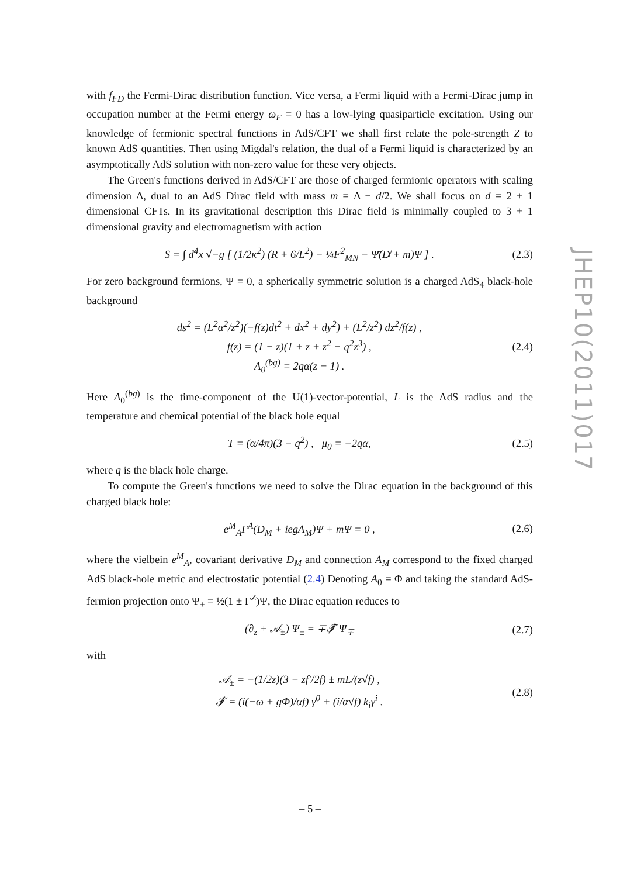with f<sub>FD</sub> the Fermi-Dirac distribution function. Vice versa, a Fermi liquid with a Fermi-Dirac jump in occupation number at the Fermi energy ω<sub>F</sub> = 0 has a low-lying quasiparticle excitation. Using our knowledge of fermionic spectral functions in AdS/CFT we shall first relate the pole-strength Z to known AdS quantities. Then using Migdal's relation, the dual of a Fermi liquid is characterized by an asymptotically AdS solution with non-zero value for these very objects.
The Green's functions derived in AdS/CFT are those of charged fermionic operators with scaling dimension Δ, dual to an AdS Dirac field with mass m = Δ − d/2. We shall focus on d = 2 + 1 dimensional CFTs. In its gravitational description this Dirac field is minimally coupled to 3 + 1 dimensional gravity and electromagnetism with action
S = ∫ d<sup>4</sup>x √−g [ (1/2κ<sup>2</sup>) (R + 6/L<sup>2</sup>) − ¼F<sup>2</sup><sub>MN</sub> − Ψ̄(D̸ + m)Ψ ] . (2.3)
For zero background fermions, Ψ = 0, a spherically symmetric solution is a charged AdS<sub>4</sub> black-hole background
ds<sup>2</sup> = (L<sup>2</sup>α<sup>2</sup>/z<sup>2</sup>)(−f(z)dt<sup>2</sup> + dx<sup>2</sup> + dy<sup>2</sup>) + (L<sup>2</sup>/z<sup>2</sup>) dz<sup>2</sup>/f(z) ,
f(z) = (1 − z)(1 + z + z<sup>2</sup> − q<sup>2</sup>z<sup>3</sup>) ,
A<sub>0</sub><sup>(bg)</sup> = 2qα(z − 1) . (2.4)
Here A<sub>0</sub><sup>(bg)</sup> is the time-component of the U(1)-vector-potential, L is the AdS radius and the temperature and chemical potential of the black hole equal
T = (α/4π)(3 − q<sup>2</sup>) , μ<sub>0</sub> = −2qα, (2.5)
where q is the black hole charge.
To compute the Green's functions we need to solve the Dirac equation in the background of this charged black hole:
e<sup>M</sup><sub>A</sub>Γ<sup>A</sup>(D<sub>M</sub> + iegA<sub>M</sub>)Ψ + mΨ = 0 , (2.6)
where the vielbein e<sup>M</sup><sub>A</sub>, covariant derivative D<sub>M</sub> and connection A<sub>M</sub> correspond to the fixed charged AdS black-hole metric and electrostatic potential (2.4) Denoting A<sub>0</sub> = Φ and taking the standard AdS-fermion projection onto Ψ<sub>±</sub> = ½(1 ± Γ<sup>Z</sup>)Ψ, the Dirac equation reduces to
(∂<sub>z</sub> + 𝒜<sub>±</sub>) Ψ<sub>±</sub> = ∓𝒯̸ Ψ<sub>∓</sub> (2.7)
with
𝒜<sub>±</sub> = −(1/2z)(3 − zf′/2f) ± mL/(z√f) ,
𝒯̸ = (i(−ω + gΦ)/αf) γ<sup>0</sup> + (i/α√f) k<sub>i</sub>γ<sup>i</sup> . (2.8)
JHEP10(2011)017
– 5 –